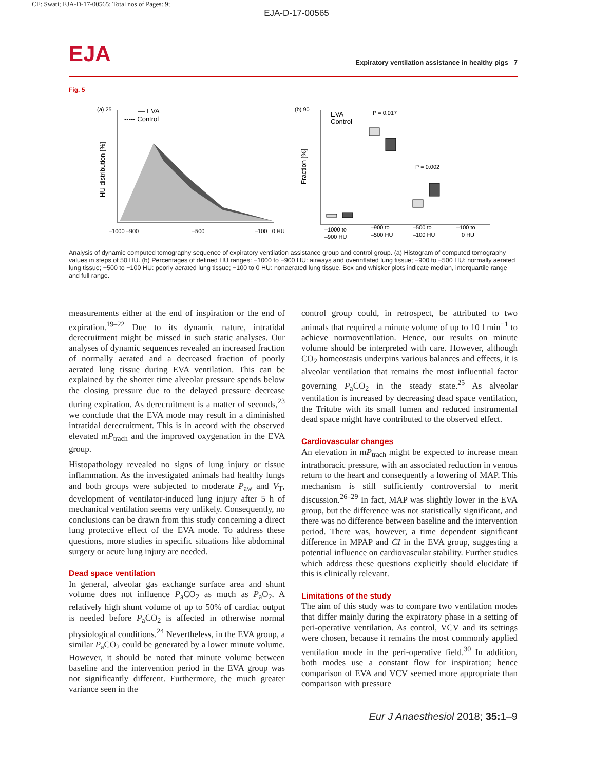CE: Swati; EJA-D-17-00565; Total nos of Pages: 9;
EJA-D-17-00565
EJA Expiratory ventilation assistance in healthy pigs 7
Fig. 5
(a) 25
— EVA
----- Control
HU distribution [%]
–1000 –900
–500
–100 0 HU
(b) 90
EVA
Control
Fraction [%]
P = 0.017
P = 0.002
–1000 to
–900 HU
–900 to
–500 HU
–500 to
–100 HU
–100 to
0 HU
Analysis of dynamic computed tomography sequence of expiratory ventilation assistance group and control group. (a) Histogram of computed tomography values in steps of 50 HU. (b) Percentages of defined HU ranges: −1000 to −900 HU: airways and overinflated lung tissue; −900 to −500 HU: normally aerated lung tissue; −500 to −100 HU: poorly aerated lung tissue; −100 to 0 HU: nonaerated lung tissue. Box and whisker plots indicate median, interquartile range and full range.
measurements either at the end of inspiration or the end of expiration.<sup>19–22</sup> Due to its dynamic nature, intratidal derecruitment might be missed in such static analyses. Our analyses of dynamic sequences revealed an increased fraction of normally aerated and a decreased fraction of poorly aerated lung tissue during EVA ventilation. This can be explained by the shorter time alveolar pressure spends below the closing pressure due to the delayed pressure decrease during expiration. As derecruitment is a matter of seconds,<sup>23</sup> we conclude that the EVA mode may result in a diminished intratidal derecruitment. This is in accord with the observed elevated mP<sub>trach</sub> and the improved oxygenation in the EVA group.
Histopathology revealed no signs of lung injury or tissue inflammation. As the investigated animals had healthy lungs and both groups were subjected to moderate P<sub>aw</sub> and V<sub>T</sub>, development of ventilator-induced lung injury after 5 h of mechanical ventilation seems very unlikely. Consequently, no conclusions can be drawn from this study concerning a direct lung protective effect of the EVA mode. To address these questions, more studies in specific situations like abdominal surgery or acute lung injury are needed.
Dead space ventilation
In general, alveolar gas exchange surface area and shunt volume does not influence P<sub>a</sub>CO<sub>2</sub> as much as P<sub>a</sub>O<sub>2</sub>. A relatively high shunt volume of up to 50% of cardiac output is needed before P<sub>a</sub>CO<sub>2</sub> is affected in otherwise normal physiological conditions.<sup>24</sup> Nevertheless, in the EVA group, a similar P<sub>a</sub>CO<sub>2</sub> could be generated by a lower minute volume. However, it should be noted that minute volume between baseline and the intervention period in the EVA group was not significantly different. Furthermore, the much greater variance seen in the
control group could, in retrospect, be attributed to two animals that required a minute volume of up to 10 l min<sup>−1</sup> to achieve normoventilation. Hence, our results on minute volume should be interpreted with care. However, although CO<sub>2</sub> homeostasis underpins various balances and effects, it is alveolar ventilation that remains the most influential factor governing P<sub>a</sub>CO<sub>2</sub> in the steady state.<sup>25</sup> As alveolar ventilation is increased by decreasing dead space ventilation, the Tritube with its small lumen and reduced instrumental dead space might have contributed to the observed effect.
Cardiovascular changes
An elevation in mP<sub>trach</sub> might be expected to increase mean intrathoracic pressure, with an associated reduction in venous return to the heart and consequently a lowering of MAP. This mechanism is still sufficiently controversial to merit discussion.<sup>26–29</sup> In fact, MAP was slightly lower in the EVA group, but the difference was not statistically significant, and there was no difference between baseline and the intervention period. There was, however, a time dependent significant difference in MPAP and CI in the EVA group, suggesting a potential influence on cardiovascular stability. Further studies which address these questions explicitly should elucidate if this is clinically relevant.
Limitations of the study
The aim of this study was to compare two ventilation modes that differ mainly during the expiratory phase in a setting of peri-operative ventilation. As control, VCV and its settings were chosen, because it remains the most commonly applied ventilation mode in the peri-operative field.<sup>30</sup> In addition, both modes use a constant flow for inspiration; hence comparison of EVA and VCV seemed more appropriate than comparison with pressure
Eur J Anaesthesiol 2018; 35: 1–9